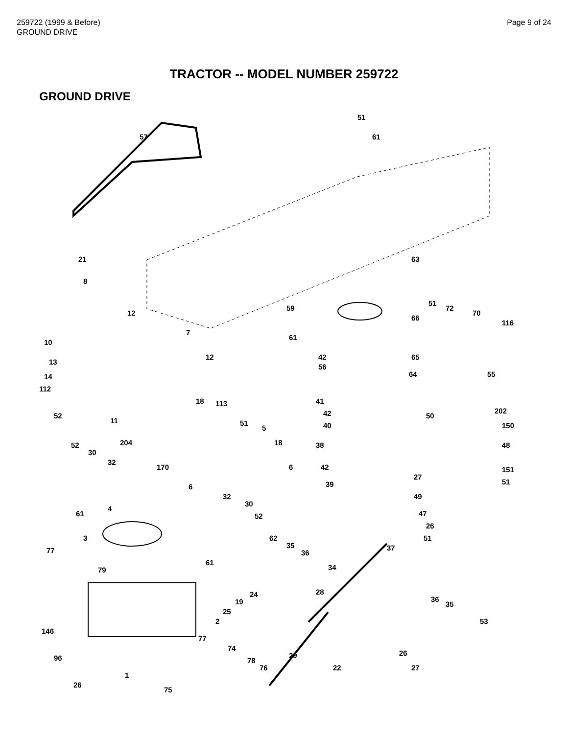259722 (1999 & Before)
GROUND DRIVE
Page 9 of 24
TRACTOR -- MODEL NUMBER 259722
GROUND DRIVE
57
51
61
21
8
12
10
7
12
13
14
112
63
51
72
70
116
59
66
61
42
56
65
64 55
18 113 41
42
40
52
11 51
5
50
202
150
48 52
30
204
32
170
18 38
6 42
39 6
27
151
51
49
61
4
32
30
52 47
26
51 3 62
35
36 77 37
61
34 79
24
19
25
28
36
35
2 53
146
77
74
29 26
96 78
76 22 27
1
26
75